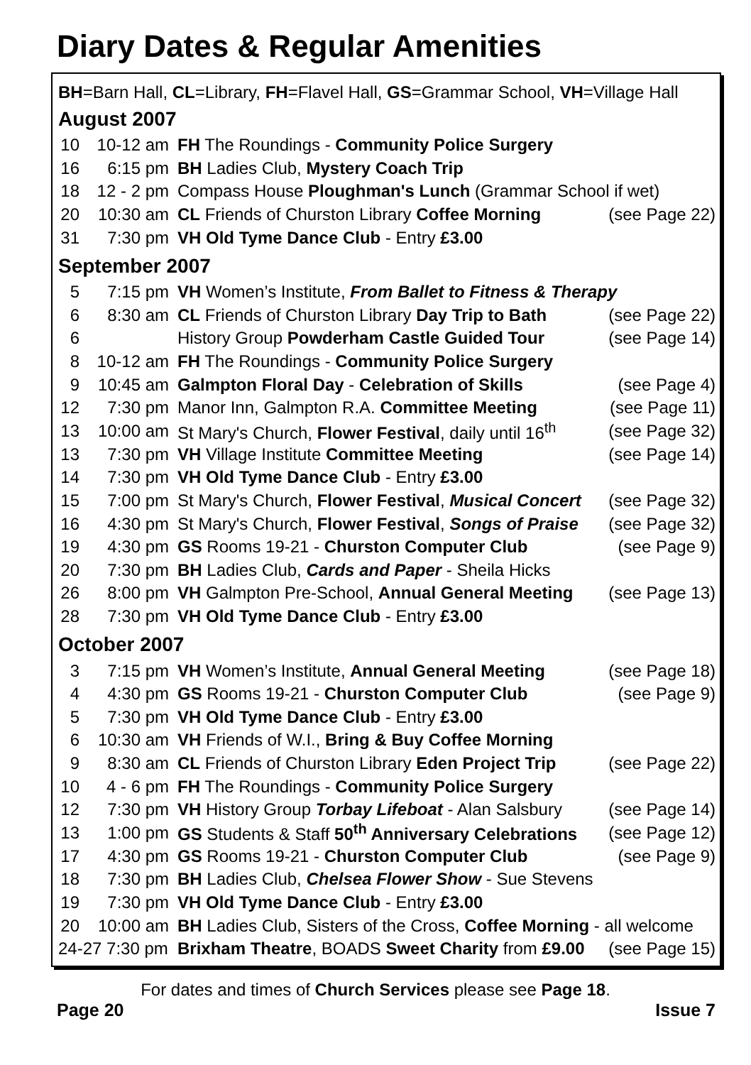Diary Dates & Regular Amenities
BH=Barn Hall, CL=Library, FH=Flavel Hall, GS=Grammar School, VH=Village Hall
August 2007
| 10 | 10-12 am | FH The Roundings - Community Police Surgery | |
| 16 | 6:15 pm | BH Ladies Club, Mystery Coach Trip | |
| 18 | 12 - 2 pm | Compass House Ploughman's Lunch (Grammar School if wet) | |
| 20 | 10:30 am | CL Friends of Churston Library Coffee Morning | (see Page 22) |
| 31 | 7:30 pm | VH Old Tyme Dance Club - Entry £3.00 | |
September 2007
| 5 | 7:15 pm | VH Women’s Institute, From Ballet to Fitness & Therapy | |
| 6 | 8:30 am | CL Friends of Churston Library Day Trip to Bath | (see Page 22) |
| 6 | | History Group Powderham Castle Guided Tour | (see Page 14) |
| 8 | 10-12 am | FH The Roundings - Community Police Surgery | |
| 9 | 10:45 am | Galmpton Floral Day - Celebration of Skills | (see Page 4) |
| 12 | 7:30 pm | Manor Inn, Galmpton R.A. Committee Meeting | (see Page 11) |
| 13 | 10:00 am | St Mary's Church, Flower Festival , daily until 16<sup>th</sup> | (see Page 32) |
| 13 | 7:30 pm | VH Village Institute Committee Meeting | (see Page 14) |
| 14 | 7:30 pm | VH Old Tyme Dance Club - Entry £3.00 | |
| 15 | 7:00 pm | St Mary's Church, Flower Festival , Musical Concert | (see Page 32) |
| 16 | 4:30 pm | St Mary's Church, Flower Festival , Songs of Praise | (see Page 32) |
| 19 | 4:30 pm | GS Rooms 19-21 - Churston Computer Club | (see Page 9) |
| 20 | 7:30 pm | BH Ladies Club, Cards and Paper - Sheila Hicks | |
| 26 | 8:00 pm | VH Galmpton Pre-School, Annual General Meeting | (see Page 13) |
| 28 | 7:30 pm | VH Old Tyme Dance Club - Entry £3.00 | |
October 2007
| 3 | 7:15 pm | VH Women’s Institute, Annual General Meeting | (see Page 18) |
| 4 | 4:30 pm | GS Rooms 19-21 - Churston Computer Club | (see Page 9) |
| 5 | 7:30 pm | VH Old Tyme Dance Club - Entry £3.00 | |
| 6 | 10:30 am | VH Friends of W.I., Bring & Buy Coffee Morning | |
| 9 | 8:30 am | CL Friends of Churston Library Eden Project Trip | (see Page 22) |
| 10 | 4 - 6 pm | FH The Roundings - Community Police Surgery | |
| 12 | 7:30 pm | VH History Group Torbay Lifeboat - Alan Salsbury | (see Page 14) |
| 13 | 1:00 pm | GS Students & Staff 50<sup>th</sup> Anniversary Celebrations | (see Page 12) |
| 17 | 4:30 pm | GS Rooms 19-21 - Churston Computer Club | (see Page 9) |
| 18 | 7:30 pm | BH Ladies Club, Chelsea Flower Show - Sue Stevens | |
| 19 | 7:30 pm | VH Old Tyme Dance Club - Entry £3.00 | |
| 20 | 10:00 am | BH Ladies Club, Sisters of the Cross, Coffee Morning - all welcome | |
| 24-27 7:30 pm | | Brixham Theatre , BOADS Sweet Charity from £9.00 | (see Page 15) |
For dates and times of Church Services please see Page 18.
Page 20 Issue 7